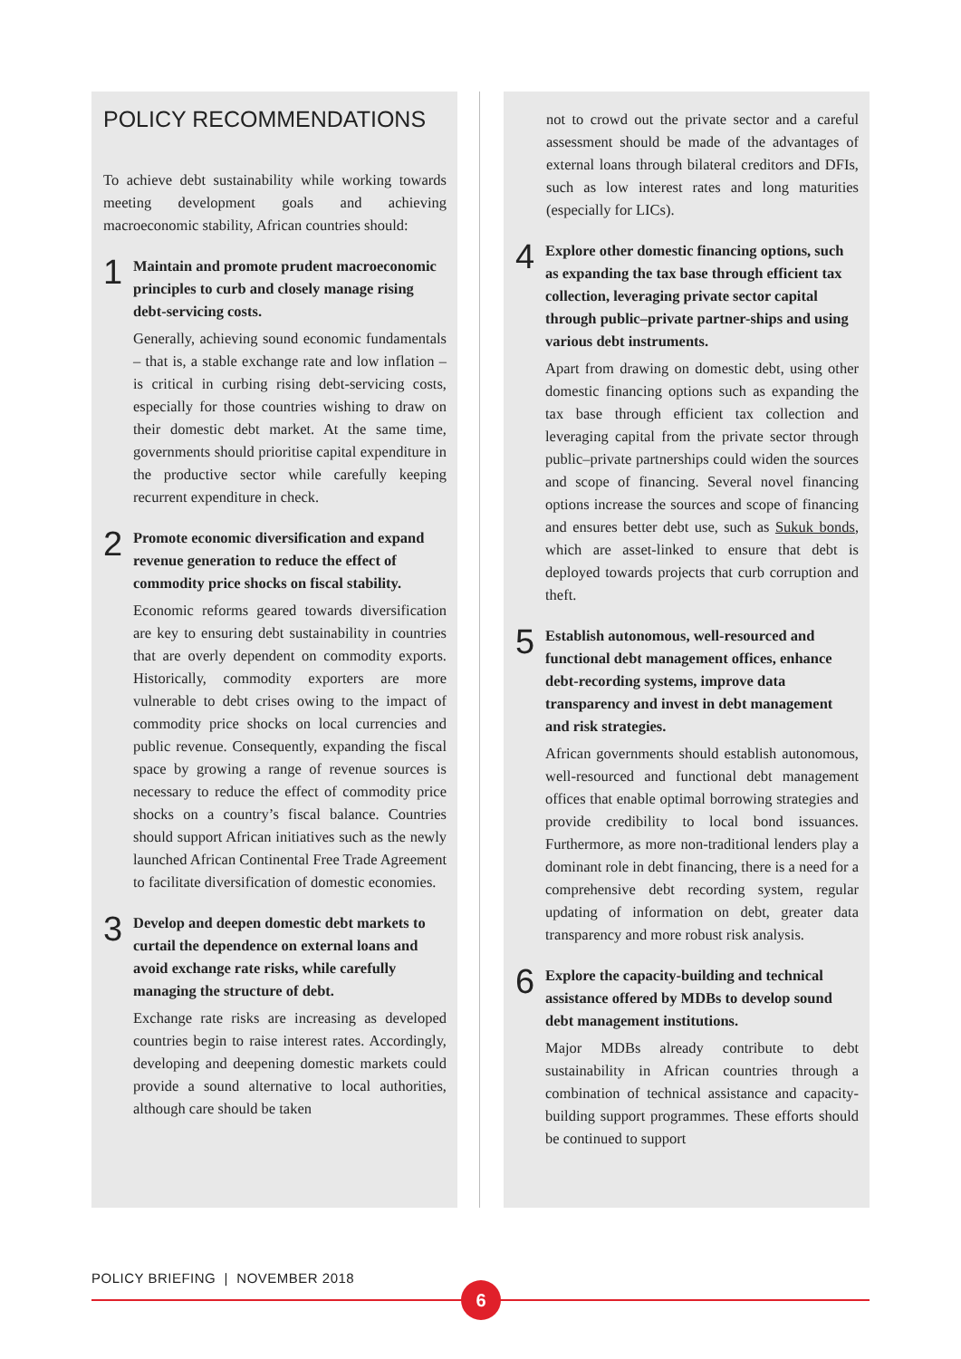POLICY RECOMMENDATIONS
To achieve debt sustainability while working towards meeting development goals and achieving macroeconomic stability, African countries should:
1
Maintain and promote prudent macroeconomic principles to curb and closely manage rising debt-servicing costs.
Generally, achieving sound economic fundamentals – that is, a stable exchange rate and low inflation – is critical in curbing rising debt-servicing costs, especially for those countries wishing to draw on their domestic debt market. At the same time, governments should prioritise capital expenditure in the productive sector while carefully keeping recurrent expenditure in check.
2
Promote economic diversification and expand revenue generation to reduce the effect of commodity price shocks on fiscal stability.
Economic reforms geared towards diversification are key to ensuring debt sustainability in countries that are overly dependent on commodity exports. Historically, commodity exporters are more vulnerable to debt crises owing to the impact of commodity price shocks on local currencies and public revenue. Consequently, expanding the fiscal space by growing a range of revenue sources is necessary to reduce the effect of commodity price shocks on a country’s fiscal balance. Countries should support African initiatives such as the newly launched African Continental Free Trade Agreement to facilitate diversification of domestic economies.
3
Develop and deepen domestic debt markets to curtail the dependence on external loans and avoid exchange rate risks, while carefully managing the structure of debt.
Exchange rate risks are increasing as developed countries begin to raise interest rates. Accordingly, developing and deepening domestic markets could provide a sound alternative to local authorities, although care should be taken
not to crowd out the private sector and a careful assessment should be made of the advantages of external loans through bilateral creditors and DFIs, such as low interest rates and long maturities (especially for LICs).
4
Explore other domestic financing options, such as expanding the tax base through efficient tax collection, leveraging private sector capital through public–private partner-ships and using various debt instruments.
Apart from drawing on domestic debt, using other domestic financing options such as expanding the tax base through efficient tax collection and leveraging capital from the private sector through public–private partnerships could widen the sources and scope of financing. Several novel financing options increase the sources and scope of financing and ensures better debt use, such as Sukuk bonds, which are asset-linked to ensure that debt is deployed towards projects that curb corruption and theft.
5
Establish autonomous, well-resourced and functional debt management offices, enhance debt-recording systems, improve data transparency and invest in debt management and risk strategies.
African governments should establish autonomous, well-resourced and functional debt management offices that enable optimal borrowing strategies and provide credibility to local bond issuances. Furthermore, as more non-traditional lenders play a dominant role in debt financing, there is a need for a comprehensive debt recording system, regular updating of information on debt, greater data transparency and more robust risk analysis.
6
Explore the capacity-building and technical assistance offered by MDBs to develop sound debt management institutions.
Major MDBs already contribute to debt sustainability in African countries through a combination of technical assistance and capacity-building support programmes. These efforts should be continued to support
POLICY BRIEFING | NOVEMBER 2018
6